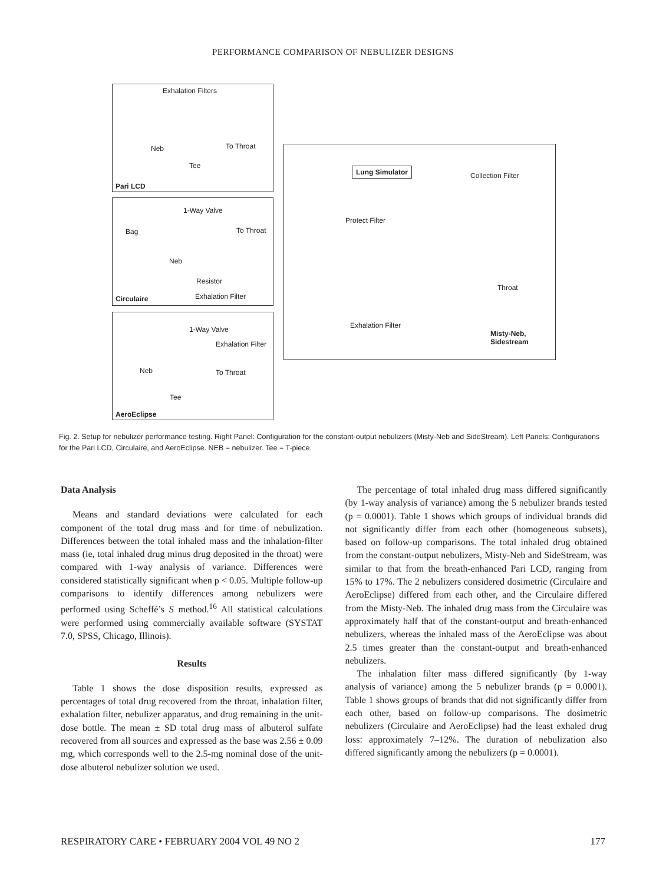PERFORMANCE COMPARISON OF NEBULIZER DESIGNS
Exhalation Filters
Neb To Throat
Tee
Pari LCD
1-Way Valve
Bag To Throat
Neb
Resistor
Exhalation Filter Circulaire
1-Way Valve
Exhalation Filter
Neb To Throat
Tee
AeroEclipse
Lung Simulator
Collection Filter
Protect Filter
Throat
Exhalation Filter
Misty-Neb,
Sidestream
Fig. 2. Setup for nebulizer performance testing. Right Panel: Configuration for the constant-output nebulizers (Misty-Neb and SideStream). Left Panels: Configurations for the Pari LCD, Circulaire, and AeroEclipse. NEB = nebulizer. Tee = T-piece.
Data Analysis
Means and standard deviations were calculated for each component of the total drug mass and for time of nebulization. Differences between the total inhaled mass and the inhalation-filter mass (ie, total inhaled drug minus drug deposited in the throat) were compared with 1-way analysis of variance. Differences were considered statistically significant when p < 0.05. Multiple follow-up comparisons to identify differences among nebulizers were performed using Scheffé’s S method.<sup>16</sup> All statistical calculations were performed using commercially available software (SYSTAT 7.0, SPSS, Chicago, Illinois).
Results
Table 1 shows the dose disposition results, expressed as percentages of total drug recovered from the throat, inhalation filter, exhalation filter, nebulizer apparatus, and drug remaining in the unit-dose bottle. The mean ± SD total drug mass of albuterol sulfate recovered from all sources and expressed as the base was 2.56 ± 0.09 mg, which corresponds well to the 2.5-mg nominal dose of the unit-dose albuterol nebulizer solution we used.
The percentage of total inhaled drug mass differed significantly (by 1-way analysis of variance) among the 5 nebulizer brands tested (p = 0.0001). Table 1 shows which groups of individual brands did not significantly differ from each other (homogeneous subsets), based on follow-up comparisons. The total inhaled drug obtained from the constant-output nebulizers, Misty-Neb and SideStream, was similar to that from the breath-enhanced Pari LCD, ranging from 15% to 17%. The 2 nebulizers considered dosimetric (Circulaire and AeroEclipse) differed from each other, and the Circulaire differed from the Misty-Neb. The inhaled drug mass from the Circulaire was approximately half that of the constant-output and breath-enhanced nebulizers, whereas the inhaled mass of the AeroEclipse was about 2.5 times greater than the constant-output and breath-enhanced nebulizers.
The inhalation filter mass differed significantly (by 1-way analysis of variance) among the 5 nebulizer brands (p = 0.0001). Table 1 shows groups of brands that did not significantly differ from each other, based on follow-up comparisons. The dosimetric nebulizers (Circulaire and AeroEclipse) had the least exhaled drug loss: approximately 7–12%. The duration of nebulization also differed significantly among the nebulizers (p = 0.0001).
RESPIRATORY CARE • FEBRUARY 2004 VOL 49 NO 2 177